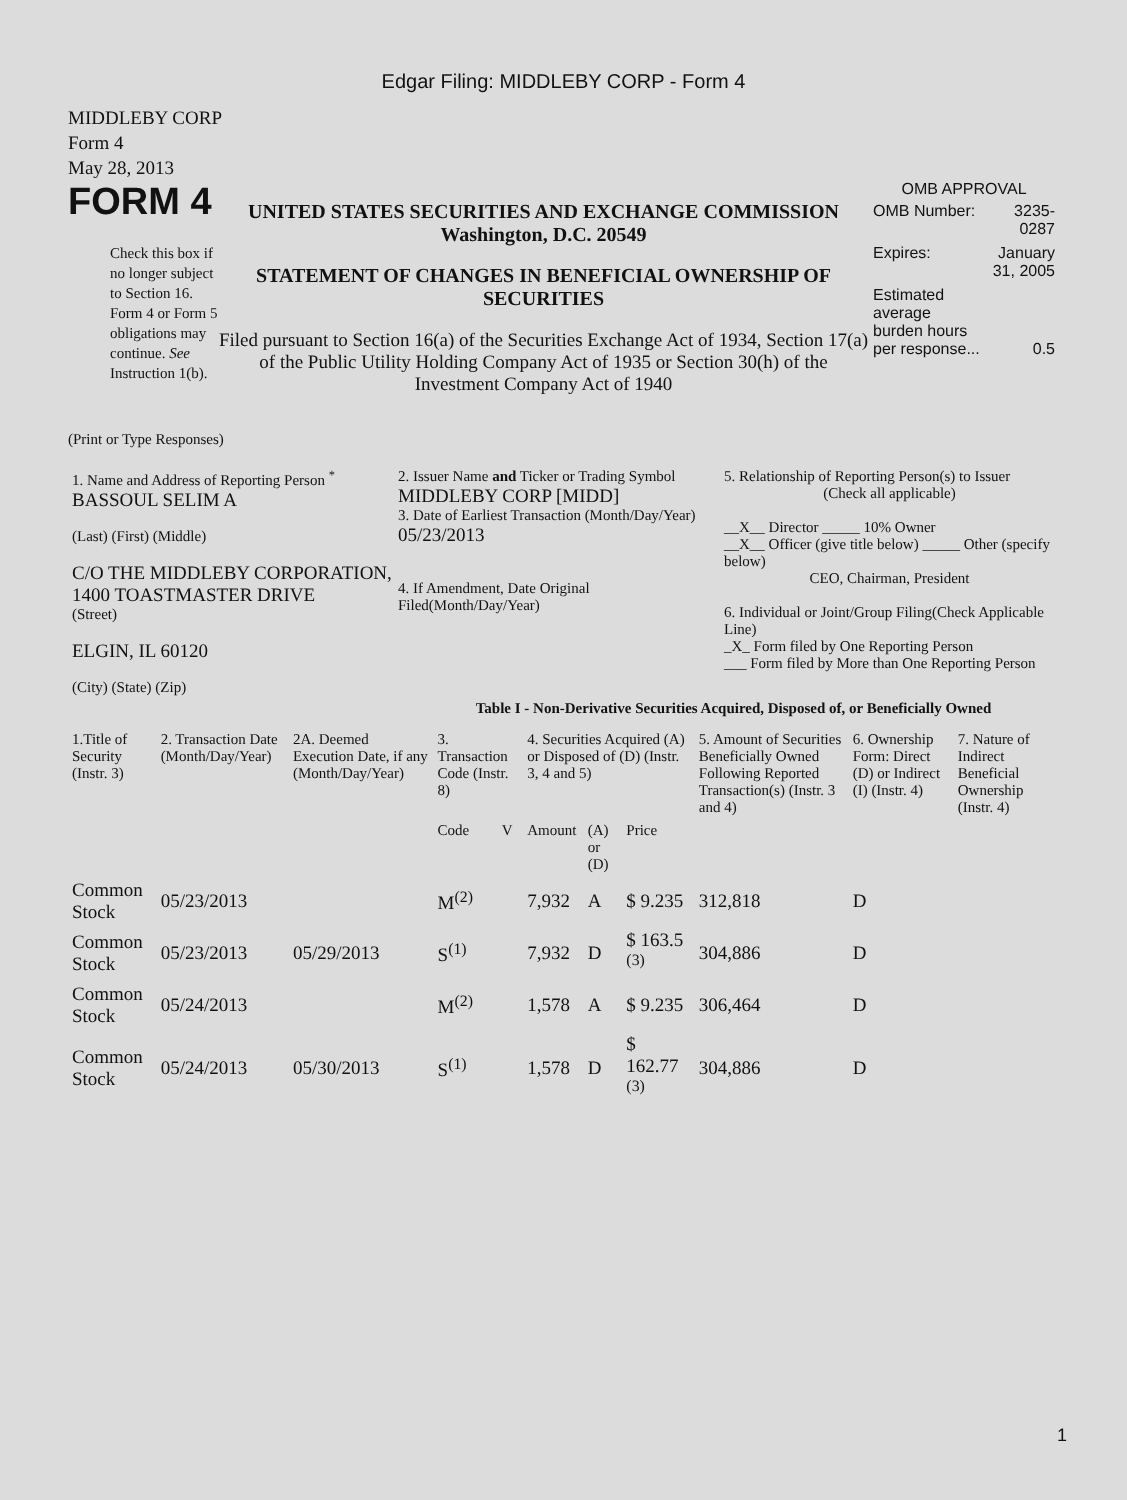Edgar Filing: MIDDLEBY CORP - Form 4
MIDDLEBY CORP
Form 4
May 28, 2013
FORM 4
Check this box if no longer subject to Section 16. Form 4 or Form 5 obligations may continue. See Instruction 1(b).
UNITED STATES SECURITIES AND EXCHANGE COMMISSION
Washington, D.C. 20549
STATEMENT OF CHANGES IN BENEFICIAL OWNERSHIP OF SECURITIES
Filed pursuant to Section 16(a) of the Securities Exchange Act of 1934, Section 17(a) of the Public Utility Holding Company Act of 1935 or Section 30(h) of the Investment Company Act of 1940
OMB APPROVAL
| OMB Number: | 3235-0287 |
| Expires: | January 31, 2005 |
| Estimated average burden hours per response... | 0.5 |
(Print or Type Responses)
| 1. Name and Address of Reporting Person <sup>*</sup> BASSOUL SELIM A (Last) (First) (Middle) C/O THE MIDDLEBY CORPORATION, 1400 TOASTMASTER DRIVE (Street) ELGIN, IL 60120 (City) (State) (Zip) | 2. Issuer Name and Ticker or Trading Symbol MIDDLEBY CORP [MIDD] 3. Date of Earliest Transaction (Month/Day/Year) 05/23/2013 4. If Amendment, Date Original Filed(Month/Day/Year) | 5. Relationship of Reporting Person(s) to Issuer (Check all applicable) __X__ Director _____ 10% Owner __X__ Officer (give title below) _____ Other (specify below) CEO, Chairman, President 6. Individual or Joint/Group Filing(Check Applicable Line) _X_ Form filed by One Reporting Person ___ Form filed by More than One Reporting Person |
Table I - Non-Derivative Securities Acquired, Disposed of, or Beneficially Owned
| 1.Title of Security (Instr. 3) | 2. Transaction Date (Month/Day/Year) | 2A. Deemed Execution Date, if any (Month/Day/Year) | 3. Transaction Code (Instr. 8) | | 4. Securities Acquired (A) or Disposed of (D) (Instr. 3, 4 and 5) | | | 5. Amount of Securities Beneficially Owned Following Reported Transaction(s) (Instr. 3 and 4) | 6. Ownership Form: Direct (D) or Indirect (I) (Instr. 4) | 7. Nature of Indirect Beneficial Ownership (Instr. 4) |
| | | | Code | V | Amount | (A) or (D) | Price | | | |
| Common Stock | 05/23/2013 | | M<sup>(2)</sup> | | 7,932 | A | $ 9.235 | 312,818 | D | |
| Common Stock | 05/23/2013 | 05/29/2013 | S<sup>(1)</sup> | | 7,932 | D | $ 163.5 <sup>(3)</sup> | 304,886 | D | |
| Common Stock | 05/24/2013 | | M<sup>(2)</sup> | | 1,578 | A | $ 9.235 | 306,464 | D | |
| Common Stock | 05/24/2013 | 05/30/2013 | S<sup>(1)</sup> | | 1,578 | D | $ 162.77 <sup>(3)</sup> | 304,886 | D | |
1